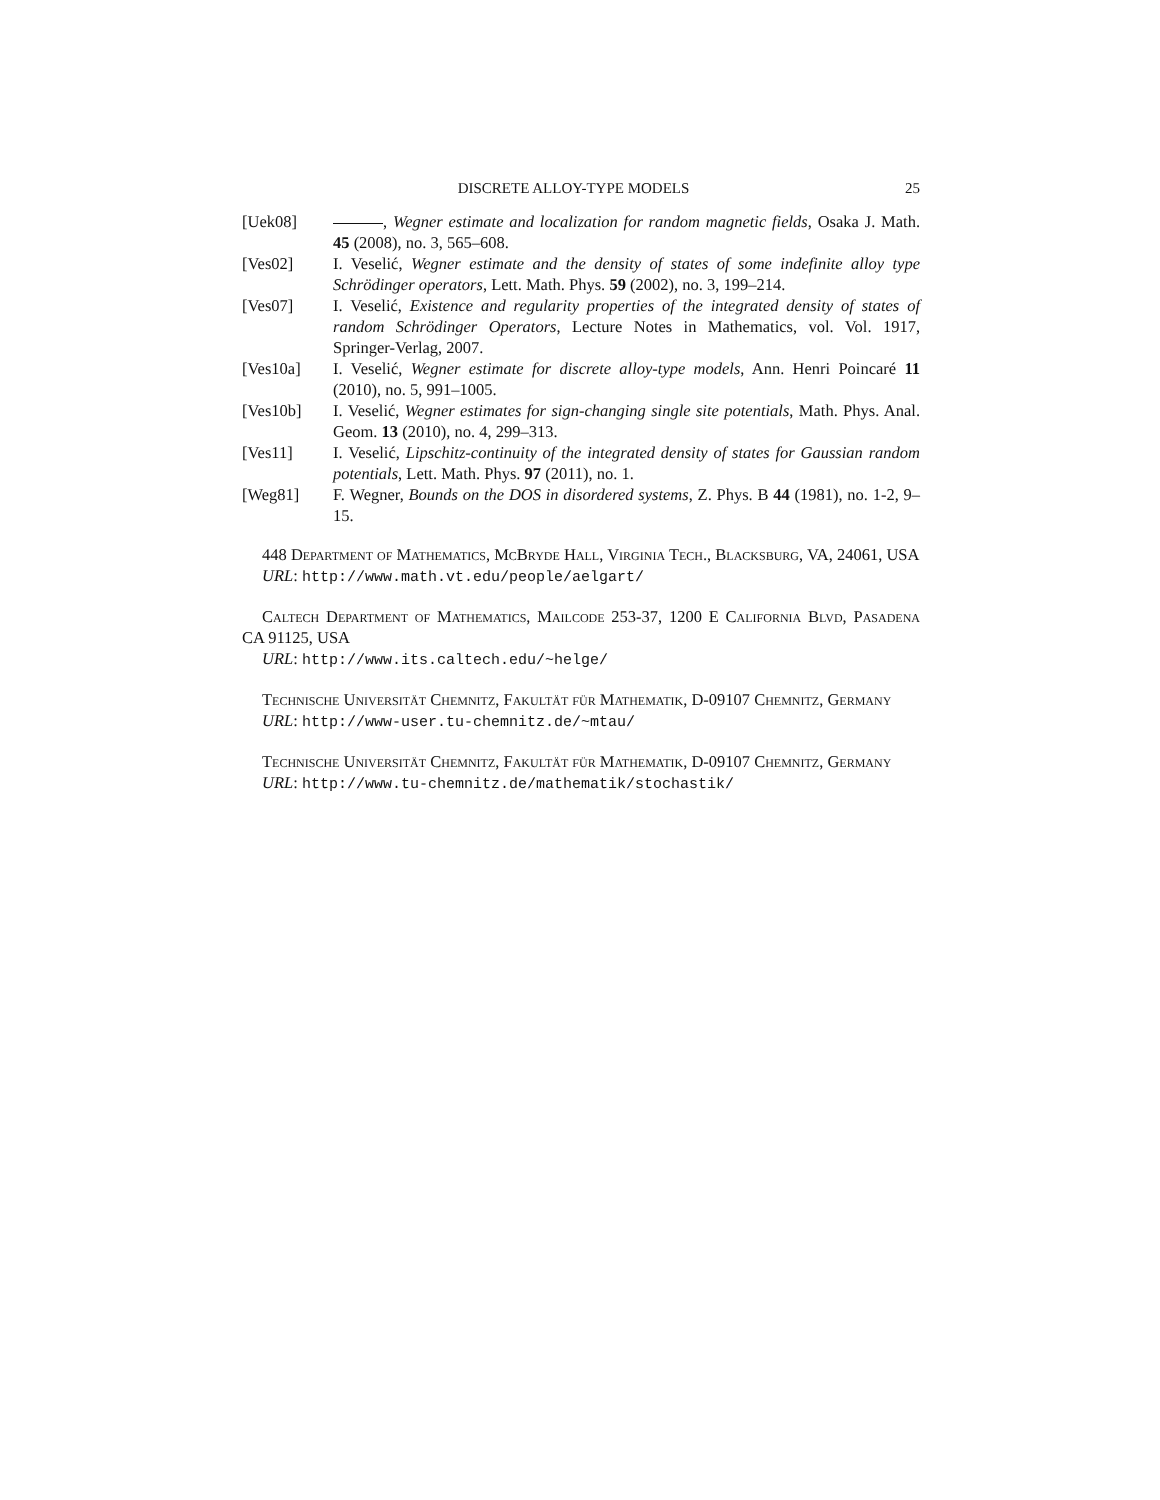DISCRETE ALLOY-TYPE MODELS 25
[Uek08] , Wegner estimate and localization for random magnetic fields, Osaka J. Math. 45 (2008), no. 3, 565–608.
[Ves02] I. Veselić, Wegner estimate and the density of states of some indefinite alloy type Schrödinger operators, Lett. Math. Phys. 59 (2002), no. 3, 199–214.
[Ves07] I. Veselić, Existence and regularity properties of the integrated density of states of random Schrödinger Operators, Lecture Notes in Mathematics, vol. Vol. 1917, Springer-Verlag, 2007.
[Ves10a] I. Veselić, Wegner estimate for discrete alloy-type models, Ann. Henri Poincaré 11 (2010), no. 5, 991–1005.
[Ves10b] I. Veselić, Wegner estimates for sign-changing single site potentials, Math. Phys. Anal. Geom. 13 (2010), no. 4, 299–313.
[Ves11] I. Veselić, Lipschitz-continuity of the integrated density of states for Gaussian random potentials, Lett. Math. Phys. 97 (2011), no. 1.
[Weg81] F. Wegner, Bounds on the DOS in disordered systems, Z. Phys. B 44 (1981), no. 1-2, 9–15.
448 Department of Mathematics, McBryde Hall, Virginia Tech., Blacksburg, VA, 24061, USA
URL: http://www.math.vt.edu/people/aelgart/
Caltech Department of Mathematics, Mailcode 253-37, 1200 E California Blvd, Pasadena CA 91125, USA
URL: http://www.its.caltech.edu/~helge/
Technische Universität Chemnitz, Fakultät für Mathematik, D-09107 Chemnitz, Germany
URL: http://www-user.tu-chemnitz.de/~mtau/
Technische Universität Chemnitz, Fakultät für Mathematik, D-09107 Chemnitz, Germany
URL: http://www.tu-chemnitz.de/mathematik/stochastik/